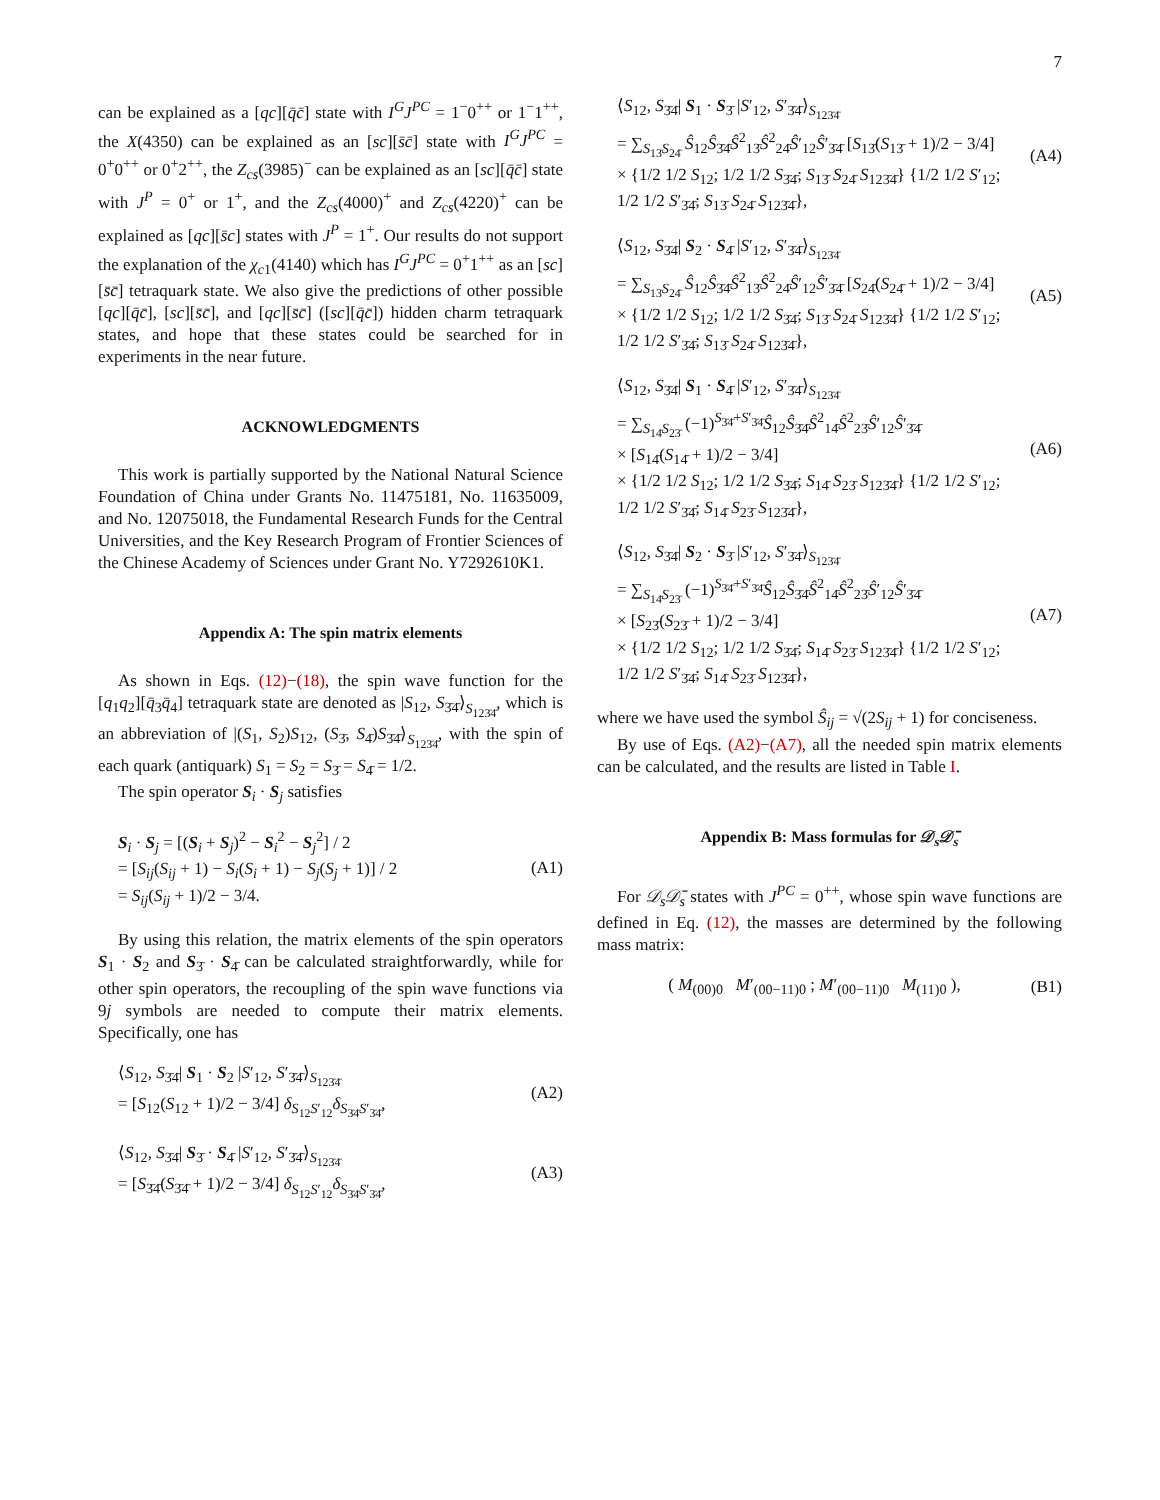7
can be explained as a [qc][q̄c̄] state with I<sup>G</sup>J<sup>PC</sup> = 1<sup>−</sup>0<sup>++</sup> or 1<sup>−</sup>1<sup>++</sup>, the X(4350) can be explained as an [sc][s̄c̄] state with I<sup>G</sup>J<sup>PC</sup> = 0<sup>+</sup>0<sup>++</sup> or 0<sup>+</sup>2<sup>++</sup>, the Z<sub>cs</sub>(3985)<sup>−</sup> can be explained as an [sc][q̄c̄] state with J<sup>P</sup> = 0<sup>+</sup> or 1<sup>+</sup>, and the Z<sub>cs</sub>(4000)<sup>+</sup> and Z<sub>cs</sub>(4220)<sup>+</sup> can be explained as [qc][s̄c] states with J<sup>P</sup> = 1<sup>+</sup>. Our results do not support the explanation of the χ<sub>c1</sub>(4140) which has I<sup>G</sup>J<sup>PC</sup> = 0<sup>+</sup>1<sup>++</sup> as an [sc][s̄c̄] tetraquark state. We also give the predictions of other possible [qc][q̄c̄], [sc][s̄c̄], and [qc][s̄c̄] ([sc][q̄c̄]) hidden charm tetraquark states, and hope that these states could be searched for in experiments in the near future.
ACKNOWLEDGMENTS
This work is partially supported by the National Natural Science Foundation of China under Grants No. 11475181, No. 11635009, and No. 12075018, the Fundamental Research Funds for the Central Universities, and the Key Research Program of Frontier Sciences of the Chinese Academy of Sciences under Grant No. Y7292610K1.
Appendix A: The spin matrix elements
As shown in Eqs. (12)−(18), the spin wave function for the [q<sub>1</sub>q<sub>2</sub>][q̄<sub>3</sub>q̄<sub>4</sub>] tetraquark state are denoted as |S<sub>12</sub>, S<sub>3̄4̄</sub>⟩<sub>S<sub>123̄4̄</sub></sub>, which is an abbreviation of |(S<sub>1</sub>, S<sub>2</sub>)S<sub>12</sub>, (S<sub>3̄</sub>, S<sub>4̄</sub>)S<sub>3̄4̄</sub>⟩<sub>S<sub>123̄4̄</sub></sub>, with the spin of each quark (antiquark) S<sub>1</sub> = S<sub>2</sub> = S<sub>3̄</sub> = S<sub>4̄</sub> = 1/2.
The spin operator S<sub>i</sub> · S<sub>j</sub> satisfies
S<sub>i</sub> · S<sub>j</sub> = [(S<sub>i</sub> + S<sub>j</sub>)<sup>2</sup> − S<sub>i</sub><sup>2</sup> − S<sub>j</sub><sup>2</sup>] / 2
= [S<sub>ij</sub>(S<sub>ij</sub> + 1) − S<sub>i</sub>(S<sub>i</sub> + 1) − S<sub>j</sub>(S<sub>j</sub> + 1)] / 2
= S<sub>ij</sub>(S<sub>ij</sub> + 1)/2 − 3/4.
(A1)
By using this relation, the matrix elements of the spin operators S<sub>1</sub> · S<sub>2</sub> and S<sub>3̄</sub> · S<sub>4̄</sub> can be calculated straightforwardly, while for other spin operators, the recoupling of the spin wave functions via 9j symbols are needed to compute their matrix elements. Specifically, one has
⟨S<sub>12</sub>, S<sub>3̄4̄</sub>| S<sub>1</sub> · S<sub>2</sub> |S′<sub>12</sub>, S′<sub>3̄4̄</sub>⟩<sub>S<sub>123̄4̄</sub></sub>
= [S<sub>12</sub>(S<sub>12</sub> + 1)/2 − 3/4] δ<sub>S<sub>12</sub>S′<sub>12</sub></sub>δ<sub>S<sub>3̄4̄</sub>S′<sub>3̄4̄</sub></sub>,
(A2)
⟨S<sub>12</sub>, S<sub>3̄4̄</sub>| S<sub>3̄</sub> · S<sub>4̄</sub> |S′<sub>12</sub>, S′<sub>3̄4̄</sub>⟩<sub>S<sub>123̄4̄</sub></sub>
= [S<sub>3̄4̄</sub>(S<sub>3̄4̄</sub> + 1)/2 − 3/4] δ<sub>S<sub>12</sub>S′<sub>12</sub></sub>δ<sub>S<sub>3̄4̄</sub>S′<sub>3̄4̄</sub></sub>,
(A3)
⟨S<sub>12</sub>, S<sub>3̄4̄</sub>| S<sub>1</sub> · S<sub>3̄</sub> |S′<sub>12</sub>, S′<sub>3̄4̄</sub>⟩<sub>S<sub>123̄4̄</sub></sub>
= ∑<sub>S<sub>13̄</sub>S<sub>24̄</sub></sub> Ŝ<sub>12</sub>Ŝ<sub>3̄4̄</sub>Ŝ<sup>2</sup><sub>13̄</sub>Ŝ<sup>2</sup><sub>24̄</sub>Ŝ′<sub>12</sub>Ŝ′<sub>3̄4̄</sub> [S<sub>13̄</sub>(S<sub>13̄</sub> + 1)/2 − 3/4]
× {1/2 1/2 S<sub>12</sub>; 1/2 1/2 S<sub>3̄4̄</sub>; S<sub>13̄</sub> S<sub>24̄</sub> S<sub>123̄4̄</sub>} {1/2 1/2 S′<sub>12</sub>; 1/2 1/2 S′<sub>3̄4̄</sub>; S<sub>13̄</sub> S<sub>24̄</sub> S<sub>123̄4̄</sub>},
(A4)
⟨S<sub>12</sub>, S<sub>3̄4̄</sub>| S<sub>2</sub> · S<sub>4̄</sub> |S′<sub>12</sub>, S′<sub>3̄4̄</sub>⟩<sub>S<sub>123̄4̄</sub></sub>
= ∑<sub>S<sub>13̄</sub>S<sub>24̄</sub></sub> Ŝ<sub>12</sub>Ŝ<sub>3̄4̄</sub>Ŝ<sup>2</sup><sub>13̄</sub>Ŝ<sup>2</sup><sub>24̄</sub>Ŝ′<sub>12</sub>Ŝ′<sub>3̄4̄</sub> [S<sub>24̄</sub>(S<sub>24̄</sub> + 1)/2 − 3/4]
× {1/2 1/2 S<sub>12</sub>; 1/2 1/2 S<sub>3̄4̄</sub>; S<sub>13̄</sub> S<sub>24̄</sub> S<sub>123̄4̄</sub>} {1/2 1/2 S′<sub>12</sub>; 1/2 1/2 S′<sub>3̄4̄</sub>; S<sub>13̄</sub> S<sub>24̄</sub> S<sub>123̄4̄</sub>},
(A5)
⟨S<sub>12</sub>, S<sub>3̄4̄</sub>| S<sub>1</sub> · S<sub>4̄</sub> |S′<sub>12</sub>, S′<sub>3̄4̄</sub>⟩<sub>S<sub>123̄4̄</sub></sub>
= ∑<sub>S<sub>14̄</sub>S<sub>23̄</sub></sub> (−1)<sup>S<sub>3̄4̄</sub>+S′<sub>3̄4̄</sub></sup>Ŝ<sub>12</sub>Ŝ<sub>3̄4̄</sub>Ŝ<sup>2</sup><sub>14̄</sub>Ŝ<sup>2</sup><sub>23̄</sub>Ŝ′<sub>12</sub>Ŝ′<sub>3̄4̄</sub>
× [S<sub>14̄</sub>(S<sub>14̄</sub> + 1)/2 − 3/4]
× {1/2 1/2 S<sub>12</sub>; 1/2 1/2 S<sub>3̄4̄</sub>; S<sub>14̄</sub> S<sub>23̄</sub> S<sub>123̄4̄</sub>} {1/2 1/2 S′<sub>12</sub>; 1/2 1/2 S′<sub>3̄4̄</sub>; S<sub>14̄</sub> S<sub>23̄</sub> S<sub>123̄4̄</sub>},
(A6)
⟨S<sub>12</sub>, S<sub>3̄4̄</sub>| S<sub>2</sub> · S<sub>3̄</sub> |S′<sub>12</sub>, S′<sub>3̄4̄</sub>⟩<sub>S<sub>123̄4̄</sub></sub>
= ∑<sub>S<sub>14̄</sub>S<sub>23̄</sub></sub> (−1)<sup>S<sub>3̄4̄</sub>+S′<sub>3̄4̄</sub></sup>Ŝ<sub>12</sub>Ŝ<sub>3̄4̄</sub>Ŝ<sup>2</sup><sub>14̄</sub>Ŝ<sup>2</sup><sub>23̄</sub>Ŝ′<sub>12</sub>Ŝ′<sub>3̄4̄</sub>
× [S<sub>23̄</sub>(S<sub>23̄</sub> + 1)/2 − 3/4]
× {1/2 1/2 S<sub>12</sub>; 1/2 1/2 S<sub>3̄4̄</sub>; S<sub>14̄</sub> S<sub>23̄</sub> S<sub>123̄4̄</sub>} {1/2 1/2 S′<sub>12</sub>; 1/2 1/2 S′<sub>3̄4̄</sub>; S<sub>14̄</sub> S<sub>23̄</sub> S<sub>123̄4̄</sub>},
(A7)
where we have used the symbol Ŝ<sub>ij</sub> = √(2S<sub>ij</sub> + 1) for conciseness.
By use of Eqs. (A2)−(A7), all the needed spin matrix elements can be calculated, and the results are listed in Table I.
Appendix B: Mass formulas for 𝒟<sub>s</sub>𝒟̄<sub>s</sub>
For 𝒟<sub>s</sub>𝒟̄<sub>s</sub> states with J<sup>PC</sup> = 0<sup>++</sup>, whose spin wave functions are defined in Eq. (12), the masses are determined by the following mass matrix:
( M<sub>(00)0</sub> M′<sub>(00−11)0</sub> ; M′<sub>(00−11)0</sub> M<sub>(11)0</sub> ),
(B1)